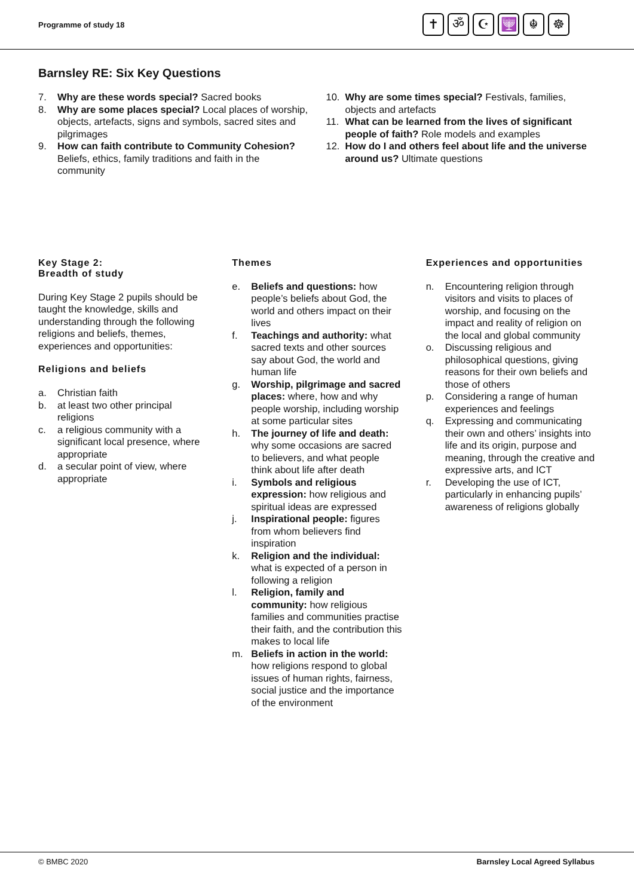Programme of study 18
✝ ॐ ☪ 🕎 ☬ ☸
Barnsley RE: Six Key Questions
7. Why are these words special? Sacred books
8. Why are some places special? Local places of worship, objects, artefacts, signs and symbols, sacred sites and pilgrimages
9. How can faith contribute to Community Cohesion? Beliefs, ethics, family traditions and faith in the community
10. Why are some times special? Festivals, families, objects and artefacts
11. What can be learned from the lives of significant people of faith? Role models and examples
12. How do I and others feel about life and the universe around us? Ultimate questions
Key Stage 2:
Breadth of study
During Key Stage 2 pupils should be taught the knowledge, skills and understanding through the following religions and beliefs, themes, experiences and opportunities:
Religions and beliefs
a. Christian faith
b. at least two other principal religions
c. a religious community with a significant local presence, where appropriate
d. a secular point of view, where appropriate
Themes
e. Beliefs and questions: how people’s beliefs about God, the world and others impact on their lives
f. Teachings and authority: what sacred texts and other sources say about God, the world and human life
g. Worship, pilgrimage and sacred places: where, how and why people worship, including worship at some particular sites
h. The journey of life and death: why some occasions are sacred to believers, and what people think about life after death
i. Symbols and religious expression: how religious and spiritual ideas are expressed
j. Inspirational people: figures from whom believers find inspiration
k. Religion and the individual: what is expected of a person in following a religion
l. Religion, family and community: how religious families and communities practise their faith, and the contribution this makes to local life
m. Beliefs in action in the world: how religions respond to global issues of human rights, fairness, social justice and the importance of the environment
Experiences and opportunities
n. Encountering religion through visitors and visits to places of worship, and focusing on the impact and reality of religion on the local and global community
o. Discussing religious and philosophical questions, giving reasons for their own beliefs and those of others
p. Considering a range of human experiences and feelings
q. Expressing and communicating their own and others’ insights into life and its origin, purpose and meaning, through the creative and expressive arts, and ICT
r. Developing the use of ICT, particularly in enhancing pupils’ awareness of religions globally
© BMBC 2020 Barnsley Local Agreed Syllabus